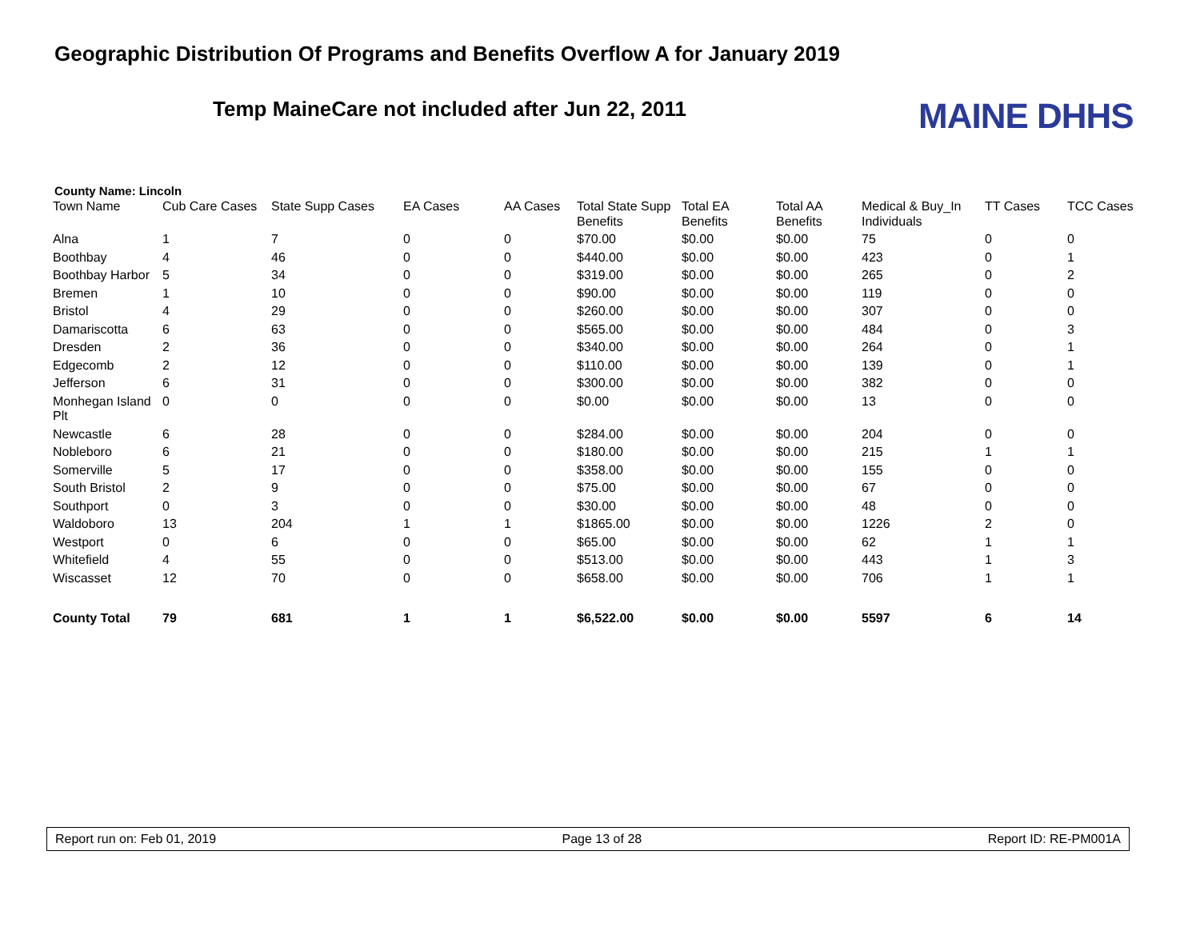Geographic Distribution Of Programs and Benefits Overflow A for January 2019
Temp MaineCare not included after Jun 22, 2011
MAINE DHHS
County Name: Lincoln
| Town Name | Cub Care Cases | State Supp Cases | EA Cases | AA Cases | Total State Supp Benefits | Total EA Benefits | Total AA Benefits | Medical & Buy_In Individuals | TT Cases | TCC Cases |
| --- | --- | --- | --- | --- | --- | --- | --- | --- | --- | --- |
| Alna | 1 | 7 | 0 | 0 | $70.00 | $0.00 | $0.00 | 75 | 0 | 0 |
| Boothbay | 4 | 46 | 0 | 0 | $440.00 | $0.00 | $0.00 | 423 | 0 | 1 |
| Boothbay Harbor | 5 | 34 | 0 | 0 | $319.00 | $0.00 | $0.00 | 265 | 0 | 2 |
| Bremen | 1 | 10 | 0 | 0 | $90.00 | $0.00 | $0.00 | 119 | 0 | 0 |
| Bristol | 4 | 29 | 0 | 0 | $260.00 | $0.00 | $0.00 | 307 | 0 | 0 |
| Damariscotta | 6 | 63 | 0 | 0 | $565.00 | $0.00 | $0.00 | 484 | 0 | 3 |
| Dresden | 2 | 36 | 0 | 0 | $340.00 | $0.00 | $0.00 | 264 | 0 | 1 |
| Edgecomb | 2 | 12 | 0 | 0 | $110.00 | $0.00 | $0.00 | 139 | 0 | 1 |
| Jefferson | 6 | 31 | 0 | 0 | $300.00 | $0.00 | $0.00 | 382 | 0 | 0 |
| Monhegan Island Plt | 0 | 0 | 0 | 0 | $0.00 | $0.00 | $0.00 | 13 | 0 | 0 |
| Newcastle | 6 | 28 | 0 | 0 | $284.00 | $0.00 | $0.00 | 204 | 0 | 0 |
| Nobleboro | 6 | 21 | 0 | 0 | $180.00 | $0.00 | $0.00 | 215 | 1 | 1 |
| Somerville | 5 | 17 | 0 | 0 | $358.00 | $0.00 | $0.00 | 155 | 0 | 0 |
| South Bristol | 2 | 9 | 0 | 0 | $75.00 | $0.00 | $0.00 | 67 | 0 | 0 |
| Southport | 0 | 3 | 0 | 0 | $30.00 | $0.00 | $0.00 | 48 | 0 | 0 |
| Waldoboro | 13 | 204 | 1 | 1 | $1865.00 | $0.00 | $0.00 | 1226 | 2 | 0 |
| Westport | 0 | 6 | 0 | 0 | $65.00 | $0.00 | $0.00 | 62 | 1 | 1 |
| Whitefield | 4 | 55 | 0 | 0 | $513.00 | $0.00 | $0.00 | 443 | 1 | 3 |
| Wiscasset | 12 | 70 | 0 | 0 | $658.00 | $0.00 | $0.00 | 706 | 1 | 1 |
| County Total | 79 | 681 | 1 | 1 | $6,522.00 | $0.00 | $0.00 | 5597 | 6 | 14 |
Report run on: Feb 01, 2019 Page 13 of 28 Report ID: RE-PM001A